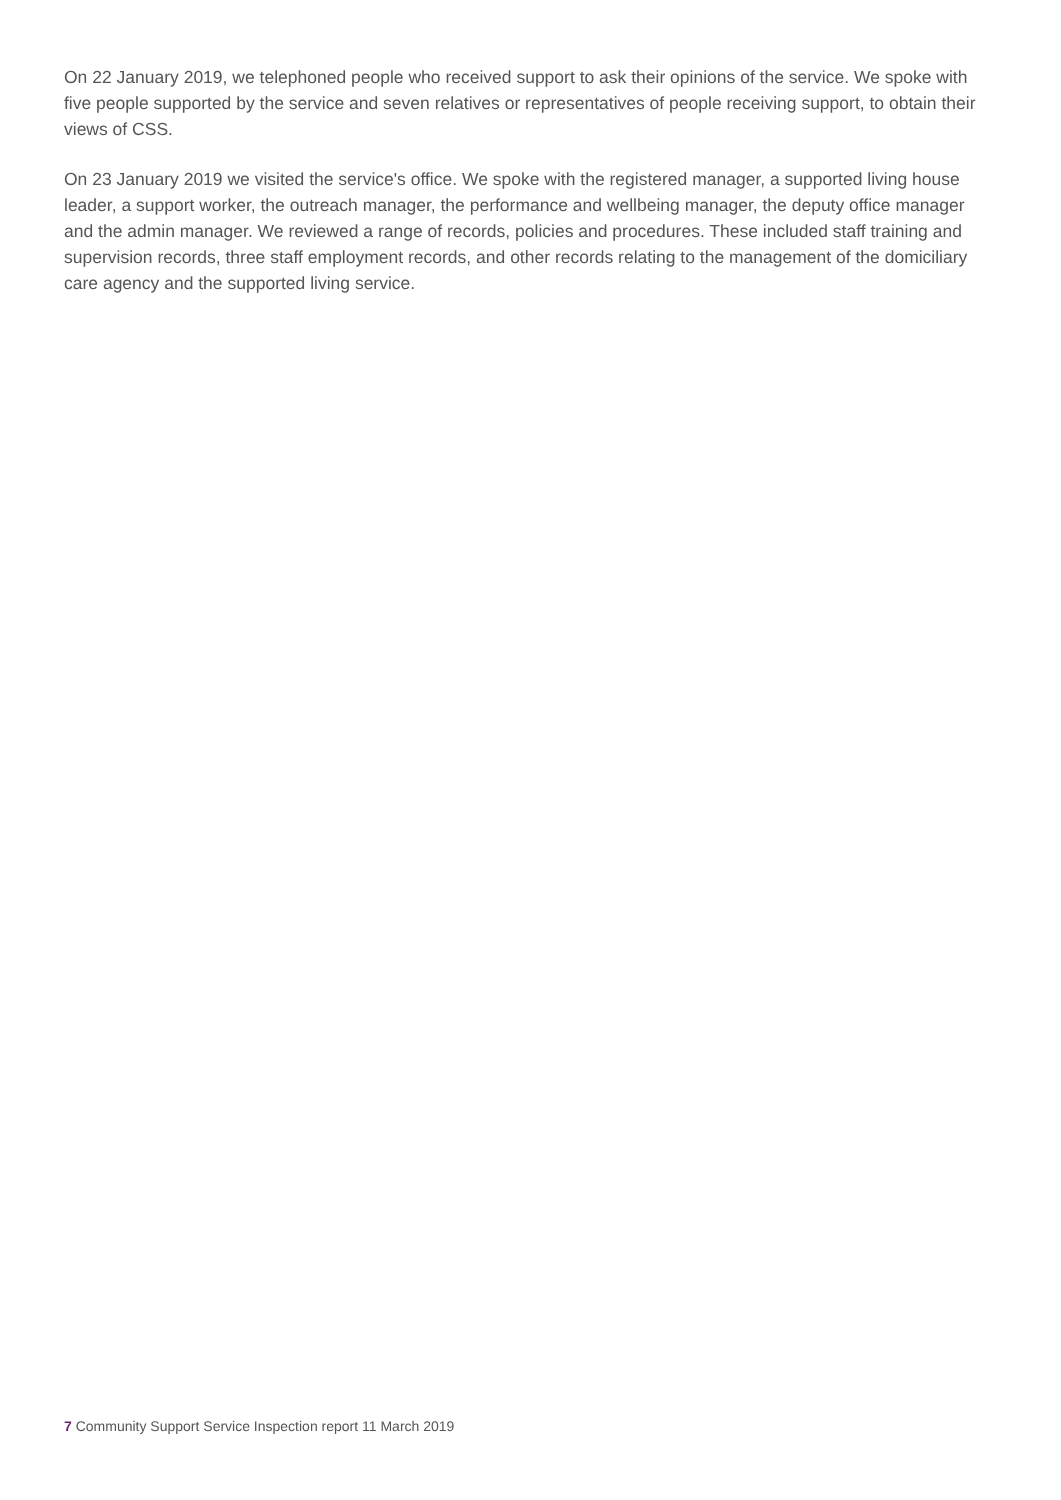On 22 January 2019, we telephoned people who received support to ask their opinions of the service. We spoke with five people supported by the service and seven relatives or representatives of people receiving support, to obtain their views of CSS.
On 23 January 2019 we visited the service's office. We spoke with the registered manager, a supported living house leader, a support worker, the outreach manager, the performance and wellbeing manager, the deputy office manager and the admin manager. We reviewed a range of records, policies and procedures. These included staff training and supervision records, three staff employment records, and other records relating to the management of the domiciliary care agency and the supported living service.
7 Community Support Service Inspection report 11 March 2019